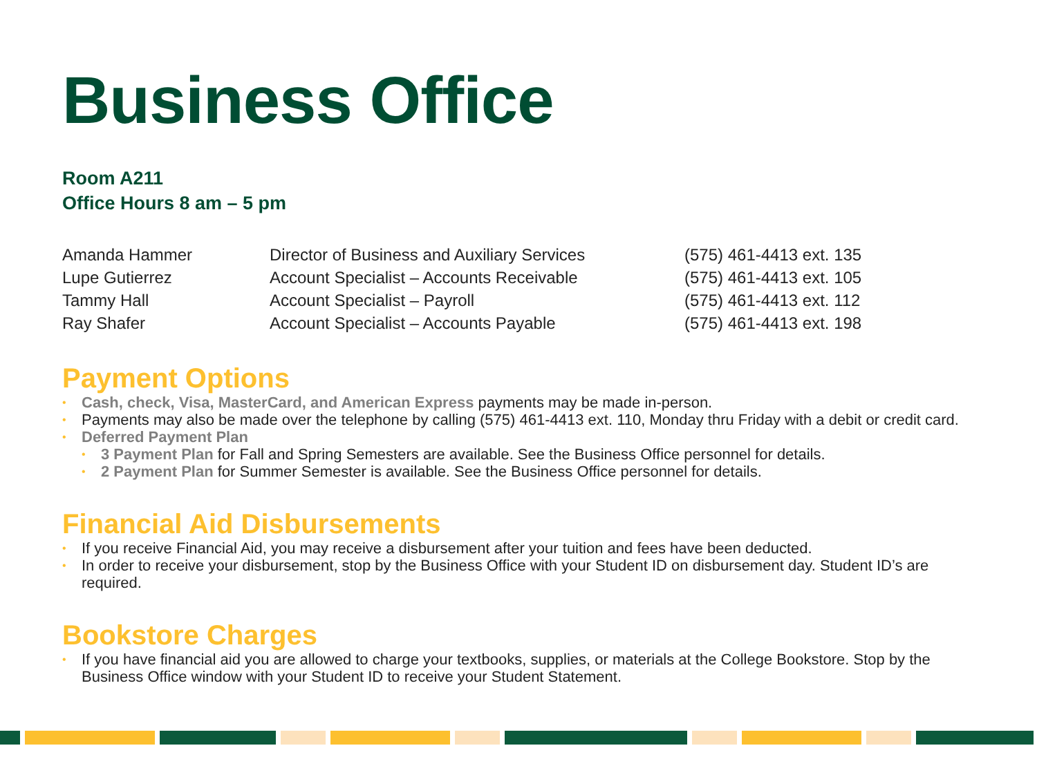Business Office
Room A211
Office Hours 8 am – 5 pm
| Amanda Hammer | Director of Business and Auxiliary Services | (575) 461-4413 ext. 135 |
| Lupe Gutierrez | Account Specialist – Accounts Receivable | (575) 461-4413 ext. 105 |
| Tammy Hall | Account Specialist – Payroll | (575) 461-4413 ext. 112 |
| Ray Shafer | Account Specialist – Accounts Payable | (575) 461-4413 ext. 198 |
Payment Options
Cash, check, Visa, MasterCard, and American Express payments may be made in-person.
Payments may also be made over the telephone by calling (575) 461-4413 ext. 110, Monday thru Friday with a debit or credit card.
Deferred Payment Plan
3 Payment Plan for Fall and Spring Semesters are available. See the Business Office personnel for details.
2 Payment Plan for Summer Semester is available. See the Business Office personnel for details.
Financial Aid Disbursements
If you receive Financial Aid, you may receive a disbursement after your tuition and fees have been deducted.
In order to receive your disbursement, stop by the Business Office with your Student ID on disbursement day. Student ID’s are required.
Bookstore Charges
If you have financial aid you are allowed to charge your textbooks, supplies, or materials at the College Bookstore. Stop by the Business Office window with your Student ID to receive your Student Statement.